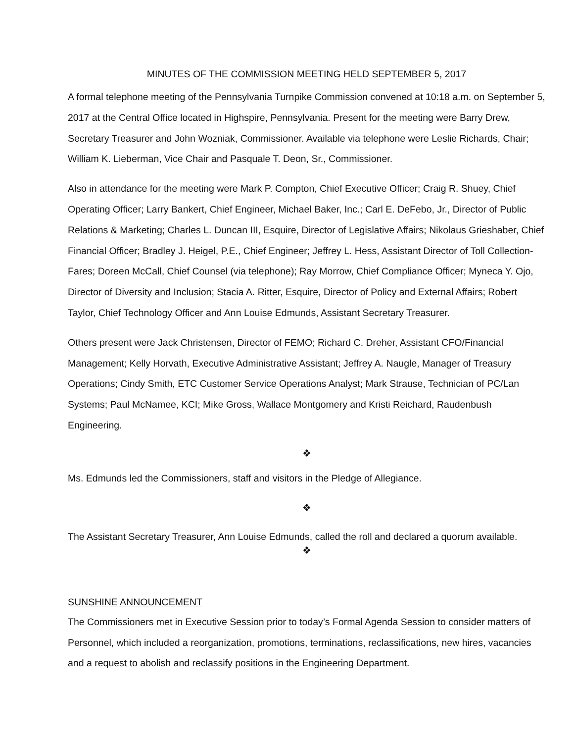MINUTES OF THE COMMISSION MEETING HELD SEPTEMBER 5, 2017
A formal telephone meeting of the Pennsylvania Turnpike Commission convened at 10:18 a.m. on September 5, 2017 at the Central Office located in Highspire, Pennsylvania. Present for the meeting were Barry Drew, Secretary Treasurer and John Wozniak, Commissioner. Available via telephone were Leslie Richards, Chair; William K. Lieberman, Vice Chair and Pasquale T. Deon, Sr., Commissioner.
Also in attendance for the meeting were Mark P. Compton, Chief Executive Officer; Craig R. Shuey, Chief Operating Officer; Larry Bankert, Chief Engineer, Michael Baker, Inc.; Carl E. DeFebo, Jr., Director of Public Relations & Marketing; Charles L. Duncan III, Esquire, Director of Legislative Affairs; Nikolaus Grieshaber, Chief Financial Officer; Bradley J. Heigel, P.E., Chief Engineer; Jeffrey L. Hess, Assistant Director of Toll Collection-Fares; Doreen McCall, Chief Counsel (via telephone); Ray Morrow, Chief Compliance Officer; Myneca Y. Ojo, Director of Diversity and Inclusion; Stacia A. Ritter, Esquire, Director of Policy and External Affairs; Robert Taylor, Chief Technology Officer and Ann Louise Edmunds, Assistant Secretary Treasurer.
Others present were Jack Christensen, Director of FEMO; Richard C. Dreher, Assistant CFO/Financial Management; Kelly Horvath, Executive Administrative Assistant; Jeffrey A. Naugle, Manager of Treasury Operations; Cindy Smith, ETC Customer Service Operations Analyst; Mark Strause, Technician of PC/Lan Systems; Paul McNamee, KCI; Mike Gross, Wallace Montgomery and Kristi Reichard, Raudenbush Engineering.
❖
Ms. Edmunds led the Commissioners, staff and visitors in the Pledge of Allegiance.
❖
The Assistant Secretary Treasurer, Ann Louise Edmunds, called the roll and declared a quorum available.
❖
SUNSHINE ANNOUNCEMENT
The Commissioners met in Executive Session prior to today’s Formal Agenda Session to consider matters of Personnel, which included a reorganization, promotions, terminations, reclassifications, new hires, vacancies and a request to abolish and reclassify positions in the Engineering Department.